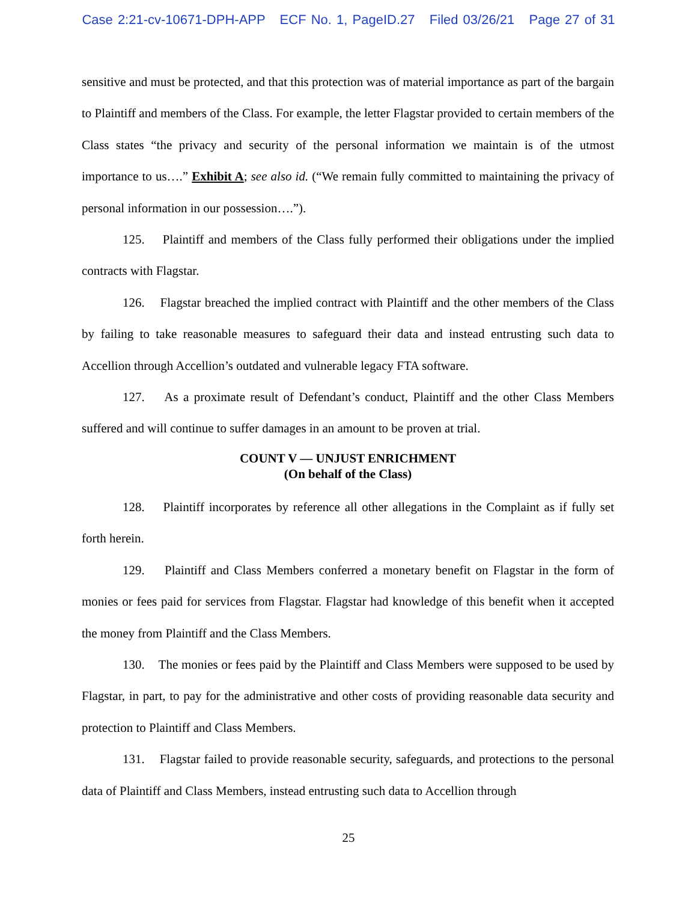Case 2:21-cv-10671-DPH-APP ECF No. 1, PageID.27 Filed 03/26/21 Page 27 of 31
sensitive and must be protected, and that this protection was of material importance as part of the bargain to Plaintiff and members of the Class. For example, the letter Flagstar provided to certain members of the Class states “the privacy and security of the personal information we maintain is of the utmost importance to us….” Exhibit A; see also id. (“We remain fully committed to maintaining the privacy of personal information in our possession….”).
125. Plaintiff and members of the Class fully performed their obligations under the implied contracts with Flagstar.
126. Flagstar breached the implied contract with Plaintiff and the other members of the Class by failing to take reasonable measures to safeguard their data and instead entrusting such data to Accellion through Accellion’s outdated and vulnerable legacy FTA software.
127. As a proximate result of Defendant’s conduct, Plaintiff and the other Class Members suffered and will continue to suffer damages in an amount to be proven at trial.
COUNT V — UNJUST ENRICHMENT
(On behalf of the Class)
128. Plaintiff incorporates by reference all other allegations in the Complaint as if fully set forth herein.
129. Plaintiff and Class Members conferred a monetary benefit on Flagstar in the form of monies or fees paid for services from Flagstar. Flagstar had knowledge of this benefit when it accepted the money from Plaintiff and the Class Members.
130. The monies or fees paid by the Plaintiff and Class Members were supposed to be used by Flagstar, in part, to pay for the administrative and other costs of providing reasonable data security and protection to Plaintiff and Class Members.
131. Flagstar failed to provide reasonable security, safeguards, and protections to the personal data of Plaintiff and Class Members, instead entrusting such data to Accellion through
25